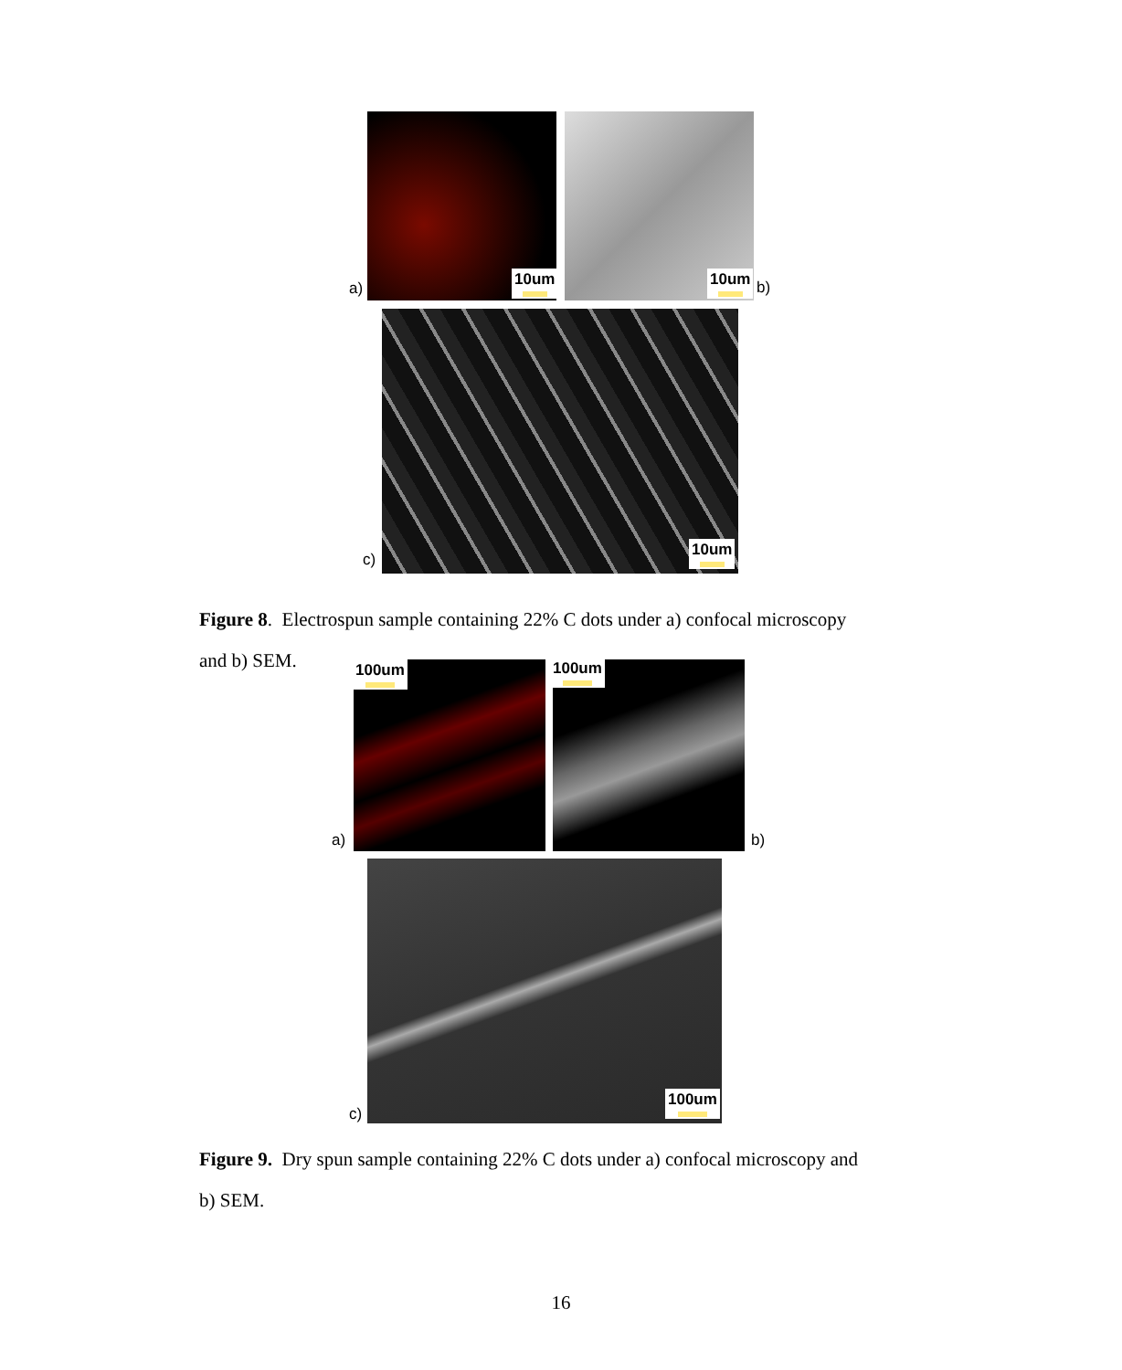a)
10um 10um
b)
c)
10um
Figure 8. Electrospun sample containing 22% C dots under a) confocal microscopy
and b) SEM.
100um 100um
a) b)
c)
100um
Figure 9. Dry spun sample containing 22% C dots under a) confocal microscopy and
b) SEM.
16